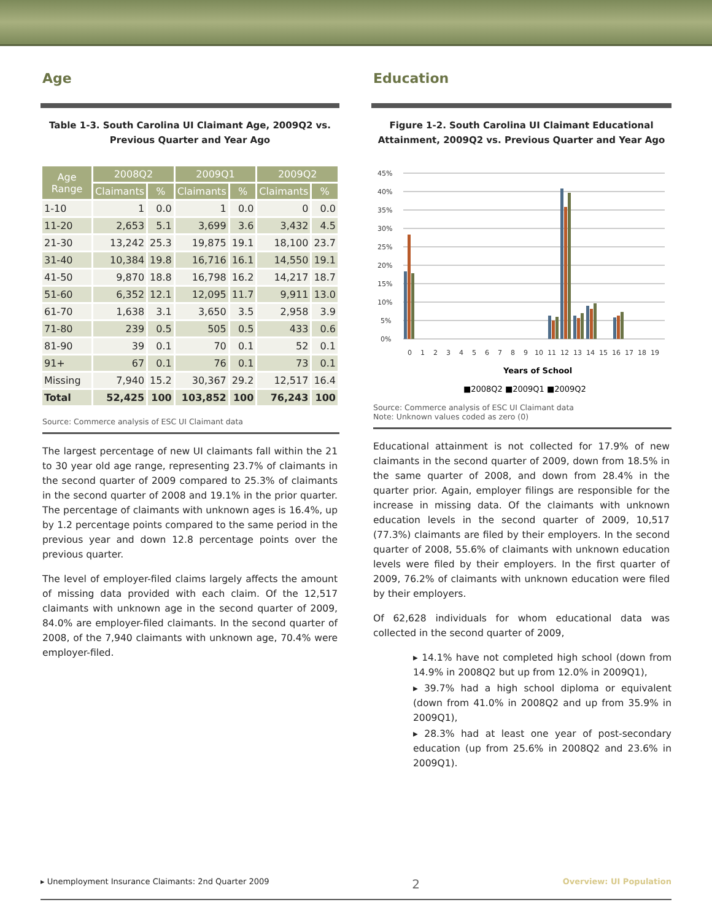Age
Table 1-3. South Carolina UI Claimant Age, 2009Q2 vs. Previous Quarter and Year Ago
| Age Range | 2008Q2 | | 2009Q1 | | 2009Q2 | |
| --- | --- | --- | --- | --- | --- | --- |
| | Claimants | % | Claimants | % | Claimants | % |
| 1-10 | 1 | 0.0 | 1 | 0.0 | 0 | 0.0 |
| 11-20 | 2,653 | 5.1 | 3,699 | 3.6 | 3,432 | 4.5 |
| 21-30 | 13,242 | 25.3 | 19,875 | 19.1 | 18,100 | 23.7 |
| 31-40 | 10,384 | 19.8 | 16,716 | 16.1 | 14,550 | 19.1 |
| 41-50 | 9,870 | 18.8 | 16,798 | 16.2 | 14,217 | 18.7 |
| 51-60 | 6,352 | 12.1 | 12,095 | 11.7 | 9,911 | 13.0 |
| 61-70 | 1,638 | 3.1 | 3,650 | 3.5 | 2,958 | 3.9 |
| 71-80 | 239 | 0.5 | 505 | 0.5 | 433 | 0.6 |
| 81-90 | 39 | 0.1 | 70 | 0.1 | 52 | 0.1 |
| 91+ | 67 | 0.1 | 76 | 0.1 | 73 | 0.1 |
| Missing | 7,940 | 15.2 | 30,367 | 29.2 | 12,517 | 16.4 |
| Total | 52,425 | 100 | 103,852 | 100 | 76,243 | 100 |
Source: Commerce analysis of ESC UI Claimant data
The largest percentage of new UI claimants fall within the 21 to 30 year old age range, representing 23.7% of claimants in the second quarter of 2009 compared to 25.3% of claimants in the second quarter of 2008 and 19.1% in the prior quarter. The percentage of claimants with unknown ages is 16.4%, up by 1.2 percentage points compared to the same period in the previous year and down 12.8 percentage points over the previous quarter.
The level of employer-filed claims largely affects the amount of missing data provided with each claim. Of the 12,517 claimants with unknown age in the second quarter of 2009, 84.0% are employer-filed claimants. In the second quarter of 2008, of the 7,940 claimants with unknown age, 70.4% were employer-filed.
Education
Figure 1-2. South Carolina UI Claimant Educational Attainment, 2009Q2 vs. Previous Quarter and Year Ago
45%
40%
35%
30%
25%
20%
15%
10%
5%
0%
0
1
2
3
4
5
6
7
8
9
10
11
12
13
14
15
16
17
18
19
Years of School
■2008Q2 ■2009Q1 ■2009Q2
Source: Commerce analysis of ESC UI Claimant data
Note: Unknown values coded as zero (0)
Educational attainment is not collected for 17.9% of new claimants in the second quarter of 2009, down from 18.5% in the same quarter of 2008, and down from 28.4% in the quarter prior. Again, employer filings are responsible for the increase in missing data. Of the claimants with unknown education levels in the second quarter of 2009, 10,517 (77.3%) claimants are filed by their employers. In the second quarter of 2008, 55.6% of claimants with unknown education levels were filed by their employers. In the first quarter of 2009, 76.2% of claimants with unknown education were filed by their employers.
Of 62,628 individuals for whom educational data was collected in the second quarter of 2009,
▸ 14.1% have not completed high school (down from 14.9% in 2008Q2 but up from 12.0% in 2009Q1),
▸ 39.7% had a high school diploma or equivalent (down from 41.0% in 2008Q2 and up from 35.9% in 2009Q1),
▸ 28.3% had at least one year of post-secondary education (up from 25.6% in 2008Q2 and 23.6% in 2009Q1).
▸ Unemployment Insurance Claimants: 2nd Quarter 2009 2 Overview: UI Population